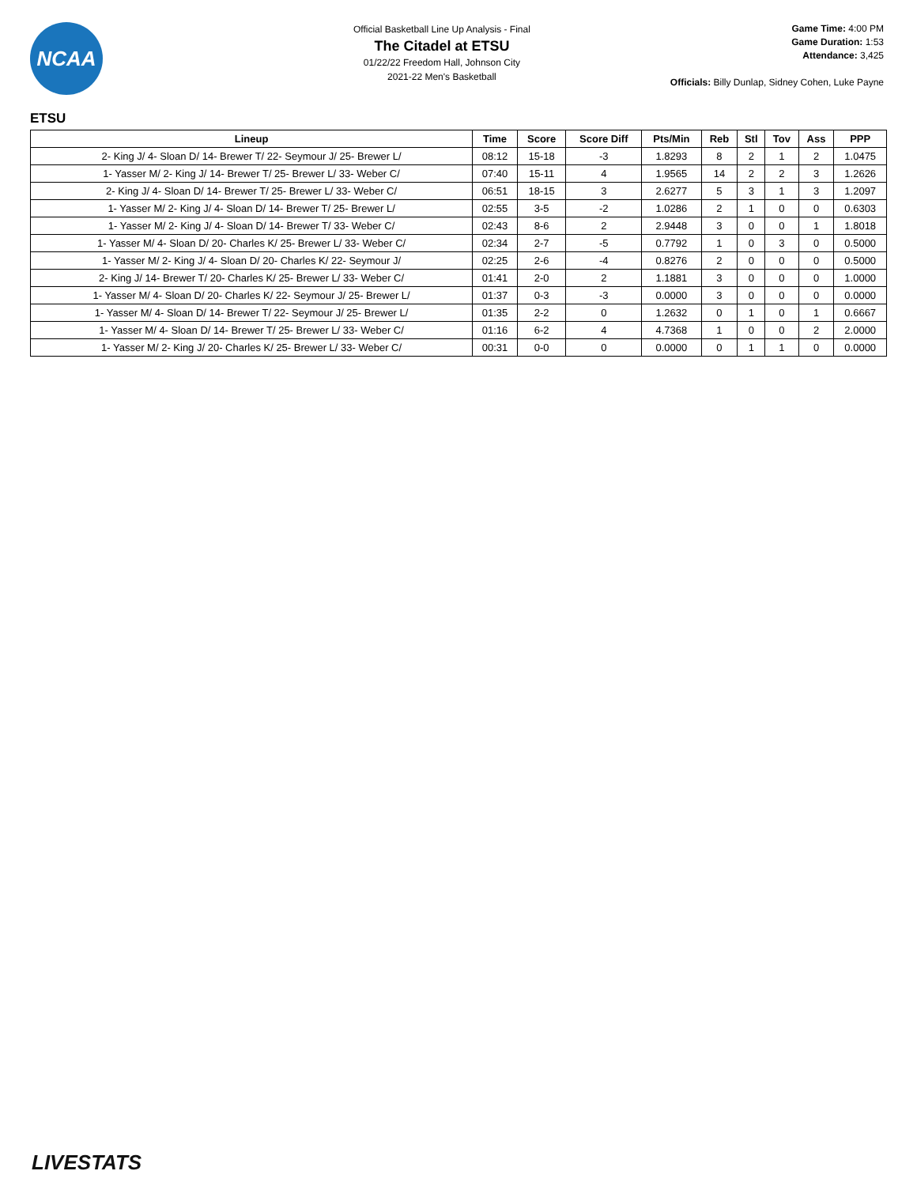NCAA
Official Basketball Line Up Analysis - Final
The Citadel at ETSU
01/22/22 Freedom Hall, Johnson City
2021-22 Men's Basketball
Game Time: 4:00 PM
Game Duration: 1:53
Attendance: 3,425
Officials: Billy Dunlap, Sidney Cohen, Luke Payne
ETSU
| Lineup | Time | Score | Score Diff | Pts/Min | Reb | Stl | Tov | Ass | PPP |
| --- | --- | --- | --- | --- | --- | --- | --- | --- | --- |
| 2- King J/ 4- Sloan D/ 14- Brewer T/ 22- Seymour J/ 25- Brewer L/ | 08:12 | 15-18 | -3 | 1.8293 | 8 | 2 | 1 | 2 | 1.0475 |
| 1- Yasser M/ 2- King J/ 14- Brewer T/ 25- Brewer L/ 33- Weber C/ | 07:40 | 15-11 | 4 | 1.9565 | 14 | 2 | 2 | 3 | 1.2626 |
| 2- King J/ 4- Sloan D/ 14- Brewer T/ 25- Brewer L/ 33- Weber C/ | 06:51 | 18-15 | 3 | 2.6277 | 5 | 3 | 1 | 3 | 1.2097 |
| 1- Yasser M/ 2- King J/ 4- Sloan D/ 14- Brewer T/ 25- Brewer L/ | 02:55 | 3-5 | -2 | 1.0286 | 2 | 1 | 0 | 0 | 0.6303 |
| 1- Yasser M/ 2- King J/ 4- Sloan D/ 14- Brewer T/ 33- Weber C/ | 02:43 | 8-6 | 2 | 2.9448 | 3 | 0 | 0 | 1 | 1.8018 |
| 1- Yasser M/ 4- Sloan D/ 20- Charles K/ 25- Brewer L/ 33- Weber C/ | 02:34 | 2-7 | -5 | 0.7792 | 1 | 0 | 3 | 0 | 0.5000 |
| 1- Yasser M/ 2- King J/ 4- Sloan D/ 20- Charles K/ 22- Seymour J/ | 02:25 | 2-6 | -4 | 0.8276 | 2 | 0 | 0 | 0 | 0.5000 |
| 2- King J/ 14- Brewer T/ 20- Charles K/ 25- Brewer L/ 33- Weber C/ | 01:41 | 2-0 | 2 | 1.1881 | 3 | 0 | 0 | 0 | 1.0000 |
| 1- Yasser M/ 4- Sloan D/ 20- Charles K/ 22- Seymour J/ 25- Brewer L/ | 01:37 | 0-3 | -3 | 0.0000 | 3 | 0 | 0 | 0 | 0.0000 |
| 1- Yasser M/ 4- Sloan D/ 14- Brewer T/ 22- Seymour J/ 25- Brewer L/ | 01:35 | 2-2 | 0 | 1.2632 | 0 | 1 | 0 | 1 | 0.6667 |
| 1- Yasser M/ 4- Sloan D/ 14- Brewer T/ 25- Brewer L/ 33- Weber C/ | 01:16 | 6-2 | 4 | 4.7368 | 1 | 0 | 0 | 2 | 2.0000 |
| 1- Yasser M/ 2- King J/ 20- Charles K/ 25- Brewer L/ 33- Weber C/ | 00:31 | 0-0 | 0 | 0.0000 | 0 | 1 | 1 | 0 | 0.0000 |
LIVESTATS